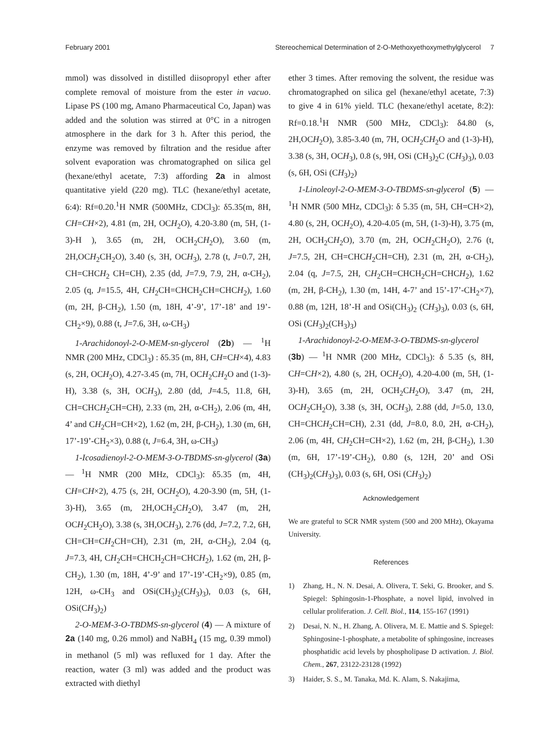February 2001 Stereochemical Determination of 2-O-Methoxyethoxymethylglycerol 7
mmol) was dissolved in distilled diisopropyl ether after complete removal of moisture from the ester in vacuo. Lipase PS (100 mg, Amano Pharmaceutical Co, Japan) was added and the solution was stirred at 0°C in a nitrogen atmosphere in the dark for 3 h. After this period, the enzyme was removed by filtration and the residue after solvent evaporation was chromatographed on silica gel (hexane/ethyl acetate, 7:3) affording 2a in almost quantitative yield (220 mg). TLC (hexane/ethyl acetate, 6:4): Rf=0.20.<sup>1</sup>H NMR (500MHz, CDCl<sub>3</sub>): δ5.35(m, 8H, CH=CH×2), 4.81 (m, 2H, OCH<sub>2</sub>O), 4.20-3.80 (m, 5H, (1-3)-H ), 3.65 (m, 2H, OCH<sub>2</sub>CH<sub>2</sub>O), 3.60 (m, 2H,OCH<sub>2</sub>CH<sub>2</sub>O), 3.40 (s, 3H, OCH<sub>3</sub>), 2.78 (t, J=0.7, 2H, CH=CHCH<sub>2</sub> CH=CH), 2.35 (dd, J=7.9, 7.9, 2H, α-CH<sub>2</sub>), 2.05 (q, J=15.5, 4H, CH<sub>2</sub>CH=CHCH<sub>2</sub>CH=CHCH<sub>2</sub>), 1.60 (m, 2H, β-CH<sub>2</sub>), 1.50 (m, 18H, 4’-9’, 17’-18’ and 19’-CH<sub>2</sub>×9), 0.88 (t, J=7.6, 3H, ω-CH<sub>3</sub>)
1-Arachidonoyl-2-O-MEM-sn-glycerol (2b) — <sup>1</sup>H NMR (200 MHz, CDCl<sub>3</sub>) : δ5.35 (m, 8H, CH=CH×4), 4.83 (s, 2H, OCH<sub>2</sub>O), 4.27-3.45 (m, 7H, OCH<sub>2</sub>CH<sub>2</sub>O and (1-3)-H), 3.38 (s, 3H, OCH<sub>3</sub>), 2.80 (dd, J=4.5, 11.8, 6H, CH=CHCH<sub>2</sub>CH=CH), 2.33 (m, 2H, α-CH<sub>2</sub>), 2.06 (m, 4H, 4’ and CH<sub>2</sub>CH=CH×2), 1.62 (m, 2H, β-CH<sub>2</sub>), 1.30 (m, 6H, 17’-19’-CH<sub>2</sub>×3), 0.88 (t, J=6.4, 3H, ω-CH<sub>3</sub>)
1-Icosadienoyl-2-O-MEM-3-O-TBDMS-sn-glycerol (3a) — <sup>1</sup>H NMR (200 MHz, CDCl<sub>3</sub>): δ5.35 (m, 4H, CH=CH×2), 4.75 (s, 2H, OCH<sub>2</sub>O), 4.20-3.90 (m, 5H, (1-3)-H), 3.65 (m, 2H,OCH<sub>2</sub>CH<sub>2</sub>O), 3.47 (m, 2H, OCH<sub>2</sub>CH<sub>2</sub>O), 3.38 (s, 3H,OCH<sub>3</sub>), 2.76 (dd, J=7.2, 7.2, 6H, CH=CH=CH<sub>2</sub>CH=CH), 2.31 (m, 2H, α-CH<sub>2</sub>), 2.04 (q, J=7.3, 4H, CH<sub>2</sub>CH=CHCH<sub>2</sub>CH=CHCH<sub>2</sub>), 1.62 (m, 2H, β-CH<sub>2</sub>), 1.30 (m, 18H, 4’-9’ and 17’-19’-CH<sub>2</sub>×9), 0.85 (m, 12H, ω-CH<sub>3</sub> and OSi(CH<sub>3</sub>)<sub>2</sub>(CH<sub>3</sub>)<sub>3</sub>), 0.03 (s, 6H, OSi(CH<sub>3</sub>)<sub>2</sub>)
2-O-MEM-3-O-TBDMS-sn-glycerol (4) — A mixture of 2a (140 mg, 0.26 mmol) and NaBH<sub>4</sub> (15 mg, 0.39 mmol) in methanol (5 ml) was refluxed for 1 day. After the reaction, water (3 ml) was added and the product was extracted with diethyl
ether 3 times. After removing the solvent, the residue was chromatographed on silica gel (hexane/ethyl acetate, 7:3) to give 4 in 61% yield. TLC (hexane/ethyl acetate, 8:2): Rf=0.18.<sup>1</sup>H NMR (500 MHz, CDCl<sub>3</sub>): δ4.80 (s, 2H,OCH<sub>2</sub>O), 3.85-3.40 (m, 7H, OCH<sub>2</sub>CH<sub>2</sub>O and (1-3)-H), 3.38 (s, 3H, OCH<sub>3</sub>), 0.8 (s, 9H, OSi (CH<sub>3</sub>)<sub>2</sub>C (CH<sub>3</sub>)<sub>3</sub>), 0.03 (s, 6H, OSi (CH<sub>3</sub>)<sub>2</sub>)
1-Linoleoyl-2-O-MEM-3-O-TBDMS-sn-glycerol (5) — <sup>1</sup>H NMR (500 MHz, CDCl<sub>3</sub>): δ 5.35 (m, 5H, CH=CH×2), 4.80 (s, 2H, OCH<sub>2</sub>O), 4.20-4.05 (m, 5H, (1-3)-H), 3.75 (m, 2H, OCH<sub>2</sub>CH<sub>2</sub>O), 3.70 (m, 2H, OCH<sub>2</sub>CH<sub>2</sub>O), 2.76 (t, J=7.5, 2H, CH=CHCH<sub>2</sub>CH=CH), 2.31 (m, 2H, α-CH<sub>2</sub>), 2.04 (q, J=7.5, 2H, CH<sub>2</sub>CH=CHCH<sub>2</sub>CH=CHCH<sub>2</sub>), 1.62 (m, 2H, β-CH<sub>2</sub>), 1.30 (m, 14H, 4-7’ and 15’-17’-CH<sub>2</sub>×7), 0.88 (m, 12H, 18’-H and OSi(CH<sub>3</sub>)<sub>2</sub> (CH<sub>3</sub>)<sub>3</sub>), 0.03 (s, 6H, OSi (CH<sub>3</sub>)<sub>2</sub>(CH<sub>3</sub>)<sub>3</sub>)
1-Arachidonoyl-2-O-MEM-3-O-TBDMS-sn-glycerol (3b) — <sup>1</sup>H NMR (200 MHz, CDCl<sub>3</sub>): δ 5.35 (s, 8H, CH=CH×2), 4.80 (s, 2H, OCH<sub>2</sub>O), 4.20-4.00 (m, 5H, (1-3)-H), 3.65 (m, 2H, OCH<sub>2</sub>CH<sub>2</sub>O), 3.47 (m, 2H, OCH<sub>2</sub>CH<sub>2</sub>O), 3.38 (s, 3H, OCH<sub>3</sub>), 2.88 (dd, J=5.0, 13.0, CH=CHCH<sub>2</sub>CH=CH), 2.31 (dd, J=8.0, 8.0, 2H, α-CH<sub>2</sub>), 2.06 (m, 4H, CH<sub>2</sub>CH=CH×2), 1.62 (m, 2H, β-CH<sub>2</sub>), 1.30 (m, 6H, 17’-19’-CH<sub>2</sub>), 0.80 (s, 12H, 20’ and OSi (CH<sub>3</sub>)<sub>2</sub>(CH<sub>3</sub>)<sub>3</sub>), 0.03 (s, 6H, OSi (CH<sub>3</sub>)<sub>2</sub>)
Acknowledgement
We are grateful to SCR NMR system (500 and 200 MHz), Okayama University.
References
1) Zhang, H., N. N. Desai, A. Olivera, T. Seki, G. Brooker, and S. Spiegel: Sphingosin-1-Phosphate, a novel lipid, involved in cellular proliferation. J. Cell. Biol., 114, 155-167 (1991)
2) Desai, N. N., H. Zhang, A. Olivera, M. E. Mattie and S. Spiegel: Sphingosine-1-phosphate, a metabolite of sphingosine, increases phosphatidic acid levels by phospholipase D activation. J. Biol. Chem., 267, 23122-23128 (1992)
3) Haider, S. S., M. Tanaka, Md. K. Alam, S. Nakajima,